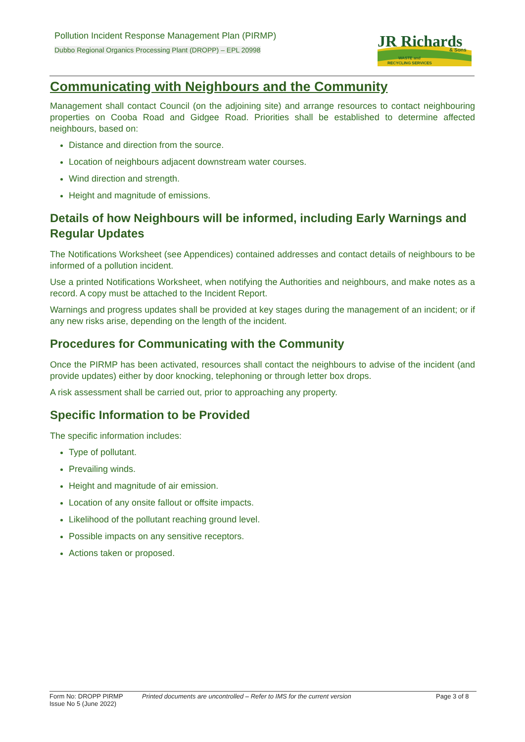Pollution Incident Response Management Plan (PIRMP)
Dubbo Regional Organics Processing Plant (DROPP) – EPL 20998
JR Richards
& Sons
WASTE and
RECYCLING SERVICES
Communicating with Neighbours and the Community
Management shall contact Council (on the adjoining site) and arrange resources to contact neighbouring properties on Cooba Road and Gidgee Road. Priorities shall be established to determine affected neighbours, based on:
Distance and direction from the source.
Location of neighbours adjacent downstream water courses.
Wind direction and strength.
Height and magnitude of emissions.
Details of how Neighbours will be informed, including Early Warnings and Regular Updates
The Notifications Worksheet (see Appendices) contained addresses and contact details of neighbours to be informed of a pollution incident.
Use a printed Notifications Worksheet, when notifying the Authorities and neighbours, and make notes as a record. A copy must be attached to the Incident Report.
Warnings and progress updates shall be provided at key stages during the management of an incident; or if any new risks arise, depending on the length of the incident.
Procedures for Communicating with the Community
Once the PIRMP has been activated, resources shall contact the neighbours to advise of the incident (and provide updates) either by door knocking, telephoning or through letter box drops.
A risk assessment shall be carried out, prior to approaching any property.
Specific Information to be Provided
The specific information includes:
Type of pollutant.
Prevailing winds.
Height and magnitude of air emission.
Location of any onsite fallout or offsite impacts.
Likelihood of the pollutant reaching ground level.
Possible impacts on any sensitive receptors.
Actions taken or proposed.
Form No: DROPP PIRMP
Issue No 5 (June 2022)
Printed documents are uncontrolled – Refer to IMS for the current version
Page 3 of 8